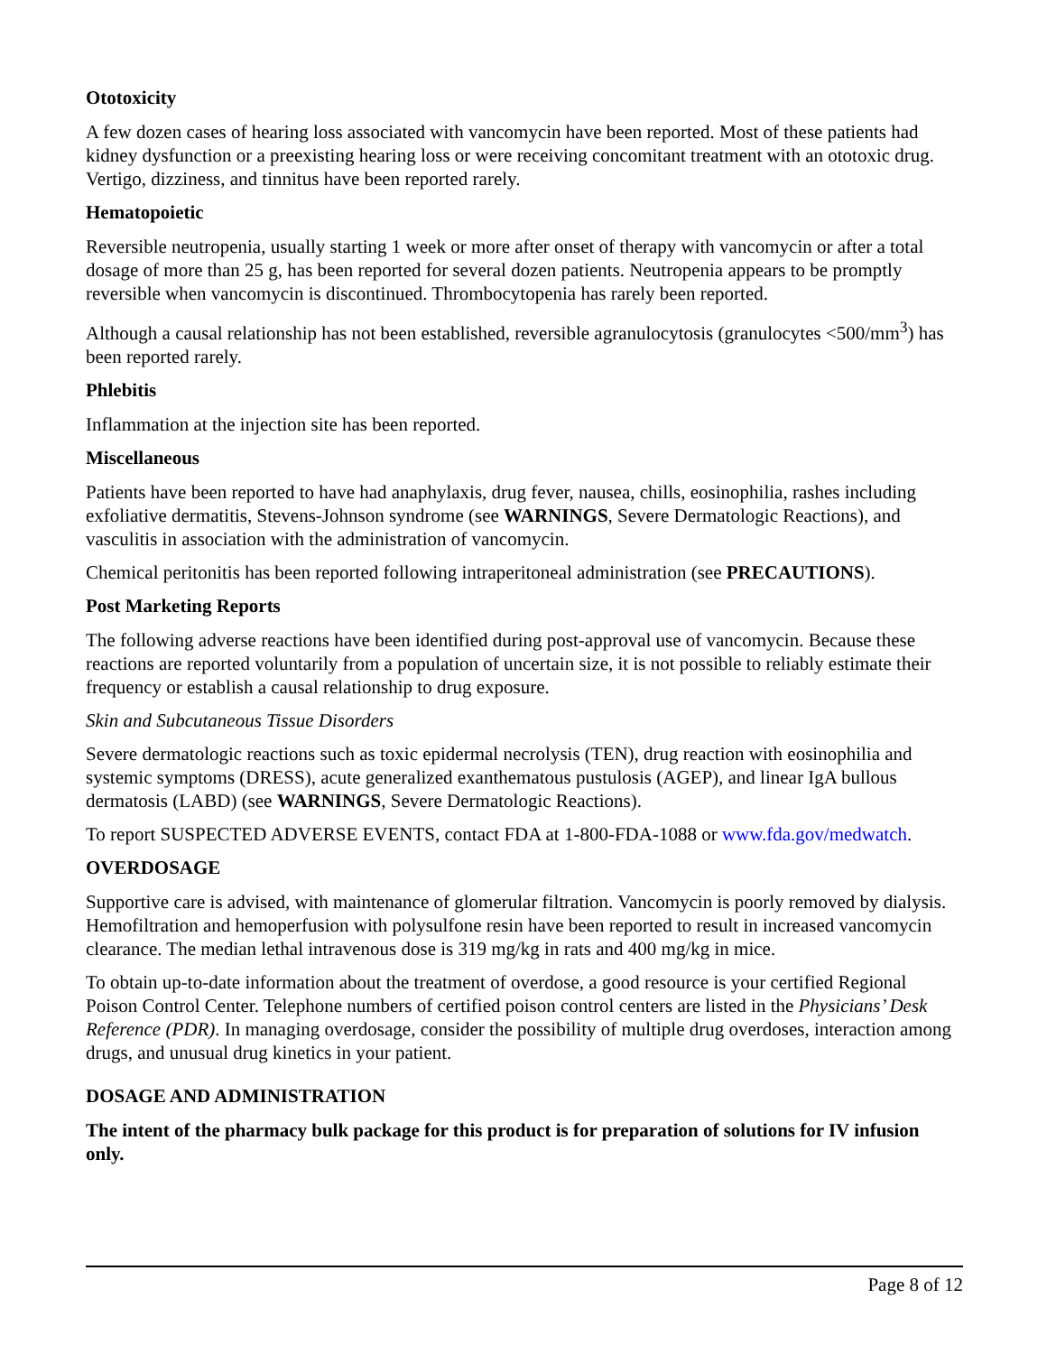Ototoxicity
A few dozen cases of hearing loss associated with vancomycin have been reported. Most of these patients had kidney dysfunction or a preexisting hearing loss or were receiving concomitant treatment with an ototoxic drug. Vertigo, dizziness, and tinnitus have been reported rarely.
Hematopoietic
Reversible neutropenia, usually starting 1 week or more after onset of therapy with vancomycin or after a total dosage of more than 25 g, has been reported for several dozen patients. Neutropenia appears to be promptly reversible when vancomycin is discontinued. Thrombocytopenia has rarely been reported.
Although a causal relationship has not been established, reversible agranulocytosis (granulocytes <500/mm<sup>3</sup>) has been reported rarely.
Phlebitis
Inflammation at the injection site has been reported.
Miscellaneous
Patients have been reported to have had anaphylaxis, drug fever, nausea, chills, eosinophilia, rashes including exfoliative dermatitis, Stevens-Johnson syndrome (see WARNINGS, Severe Dermatologic Reactions), and vasculitis in association with the administration of vancomycin.
Chemical peritonitis has been reported following intraperitoneal administration (see PRECAUTIONS).
Post Marketing Reports
The following adverse reactions have been identified during post-approval use of vancomycin. Because these reactions are reported voluntarily from a population of uncertain size, it is not possible to reliably estimate their frequency or establish a causal relationship to drug exposure.
Skin and Subcutaneous Tissue Disorders
Severe dermatologic reactions such as toxic epidermal necrolysis (TEN), drug reaction with eosinophilia and systemic symptoms (DRESS), acute generalized exanthematous pustulosis (AGEP), and linear IgA bullous dermatosis (LABD) (see WARNINGS, Severe Dermatologic Reactions).
To report SUSPECTED ADVERSE EVENTS, contact FDA at 1-800-FDA-1088 or www.fda.gov/medwatch.
OVERDOSAGE
Supportive care is advised, with maintenance of glomerular filtration. Vancomycin is poorly removed by dialysis. Hemofiltration and hemoperfusion with polysulfone resin have been reported to result in increased vancomycin clearance. The median lethal intravenous dose is 319 mg/kg in rats and 400 mg/kg in mice.
To obtain up-to-date information about the treatment of overdose, a good resource is your certified Regional Poison Control Center. Telephone numbers of certified poison control centers are listed in the Physicians’ Desk Reference (PDR). In managing overdosage, consider the possibility of multiple drug overdoses, interaction among drugs, and unusual drug kinetics in your patient.
DOSAGE AND ADMINISTRATION
The intent of the pharmacy bulk package for this product is for preparation of solutions for IV infusion only.
Page 8 of 12